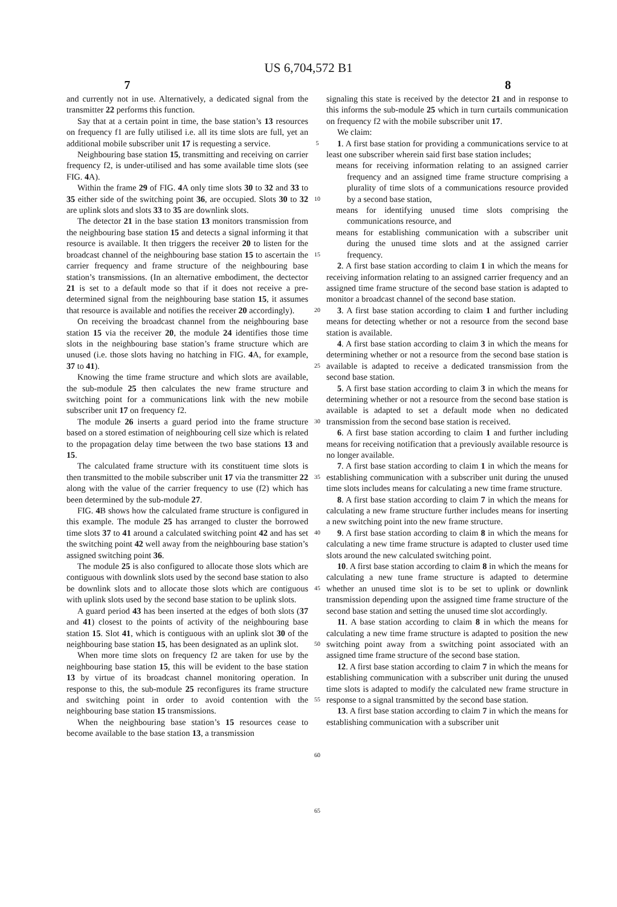US 6,704,572 B1
7 8
and currently not in use. Alternatively, a dedicated signal from the transmitter 22 performs this function.
Say that at a certain point in time, the base station’s 13 resources on frequency f1 are fully utilised i.e. all its time slots are full, yet an additional mobile subscriber unit 17 is requesting a service.
Neighbouring base station 15, transmitting and receiving on carrier frequency f2, is under-utilised and has some available time slots (see FIG. 4 A).
Within the frame 29 of FIG. 4 A only time slots 30 to 32 and 33 to 35 either side of the switching point 36, are occupied. Slots 30 to 32 are uplink slots and slots 33 to 35 are downlink slots.
The detector 21 in the base station 13 monitors transmission from the neighbouring base station 15 and detects a signal informing it that resource is available. It then triggers the receiver 20 to listen for the broadcast channel of the neighbouring base station 15 to ascertain the carrier frequency and frame structure of the neighbouring base station’s transmissions. (In an alternative embodiment, the dectector 21 is set to a default mode so that if it does not receive a pre-determined signal from the neighbouring base station 15, it assumes that resource is available and notifies the receiver 20 accordingly).
On receiving the broadcast channel from the neighbouring base station 15 via the receiver 20, the module 24 identifies those time slots in the neighbouring base station’s frame structure which are unused (i.e. those slots having no hatching in FIG. 4 A, for example, 37 to 41).
Knowing the time frame structure and which slots are available, the sub-module 25 then calculates the new frame structure and switching point for a communications link with the new mobile subscriber unit 17 on frequency f2.
The module 26 inserts a guard period into the frame structure based on a stored estimation of neighbouring cell size which is related to the propagation delay time between the two base stations 13 and 15.
The calculated frame structure with its constituent time slots is then transmitted to the mobile subscriber unit 17 via the transmitter 22 along with the value of the carrier frequency to use (f2) which has been determined by the sub-module 27.
FIG. 4 B shows how the calculated frame structure is configured in this example. The module 25 has arranged to cluster the borrowed time slots 37 to 41 around a calculated switching point 42 and has set the switching point 42 well away from the neighbouring base station’s assigned switching point 36.
The module 25 is also configured to allocate those slots which are contiguous with downlink slots used by the second base station to also be downlink slots and to allocate those slots which are contiguous with uplink slots used by the second base station to be uplink slots.
A guard period 43 has been inserted at the edges of both slots (37 and 41) closest to the points of activity of the neighbouring base station 15. Slot 41, which is contiguous with an uplink slot 30 of the neighbouring base station 15, has been designated as an uplink slot.
When more time slots on frequency f2 are taken for use by the neighbouring base station 15, this will be evident to the base station 13 by virtue of its broadcast channel monitoring operation. In response to this, the sub-module 25 reconfigures its frame structure and switching point in order to avoid contention with the neighbouring base station 15 transmissions.
When the neighbouring base station’s 15 resources cease to become available to the base station 13, a transmission
5
10
15
20
25
30
35
40
45
50
55
60
65
signaling this state is received by the detector 21 and in response to this informs the sub-module 25 which in turn curtails communication on frequency f2 with the mobile subscriber unit 17.
We claim:
1. A first base station for providing a communications service to at least one subscriber wherein said first base station includes;
means for receiving information relating to an assigned carrier frequency and an assigned time frame structure comprising a plurality of time slots of a communications resource provided by a second base station,
means for identifying unused time slots comprising the communications resource, and
means for establishing communication with a subscriber unit during the unused time slots and at the assigned carrier frequency.
2. A first base station according to claim 1 in which the means for receiving information relating to an assigned carrier frequency and an assigned time frame structure of the second base station is adapted to monitor a broadcast channel of the second base station.
3. A first base station according to claim 1 and further including means for detecting whether or not a resource from the second base station is available.
4. A first base station according to claim 3 in which the means for determining whether or not a resource from the second base station is available is adapted to receive a dedicated transmission from the second base station.
5. A first base station according to claim 3 in which the means for determining whether or not a resource from the second base station is available is adapted to set a default mode when no dedicated transmission from the second base station is received.
6. A first base station according to claim 1 and further including means for receiving notification that a previously available resource is no longer available.
7. A first base station according to claim 1 in which the means for establishing communication with a subscriber unit during the unused time slots includes means for calculating a new time frame structure.
8. A first base station according to claim 7 in which the means for calculating a new frame structure further includes means for inserting a new switching point into the new frame structure.
9. A first base station according to claim 8 in which the means for calculating a new time frame structure is adapted to cluster used time slots around the new calculated switching point.
10. A first base station according to claim 8 in which the means for calculating a new tune frame structure is adapted to determine whether an unused time slot is to be set to uplink or downlink transmission depending upon the assigned time frame structure of the second base station and setting the unused time slot accordingly.
11. A base station according to claim 8 in which the means for calculating a new time frame structure is adapted to position the new switching point away from a switching point associated with an assigned time frame structure of the second base station.
12. A first base station according to claim 7 in which the means for establishing communication with a subscriber unit during the unused time slots is adapted to modify the calculated new frame structure in response to a signal transmitted by the second base station.
13. A first base station according to claim 7 in which the means for establishing communication with a subscriber unit